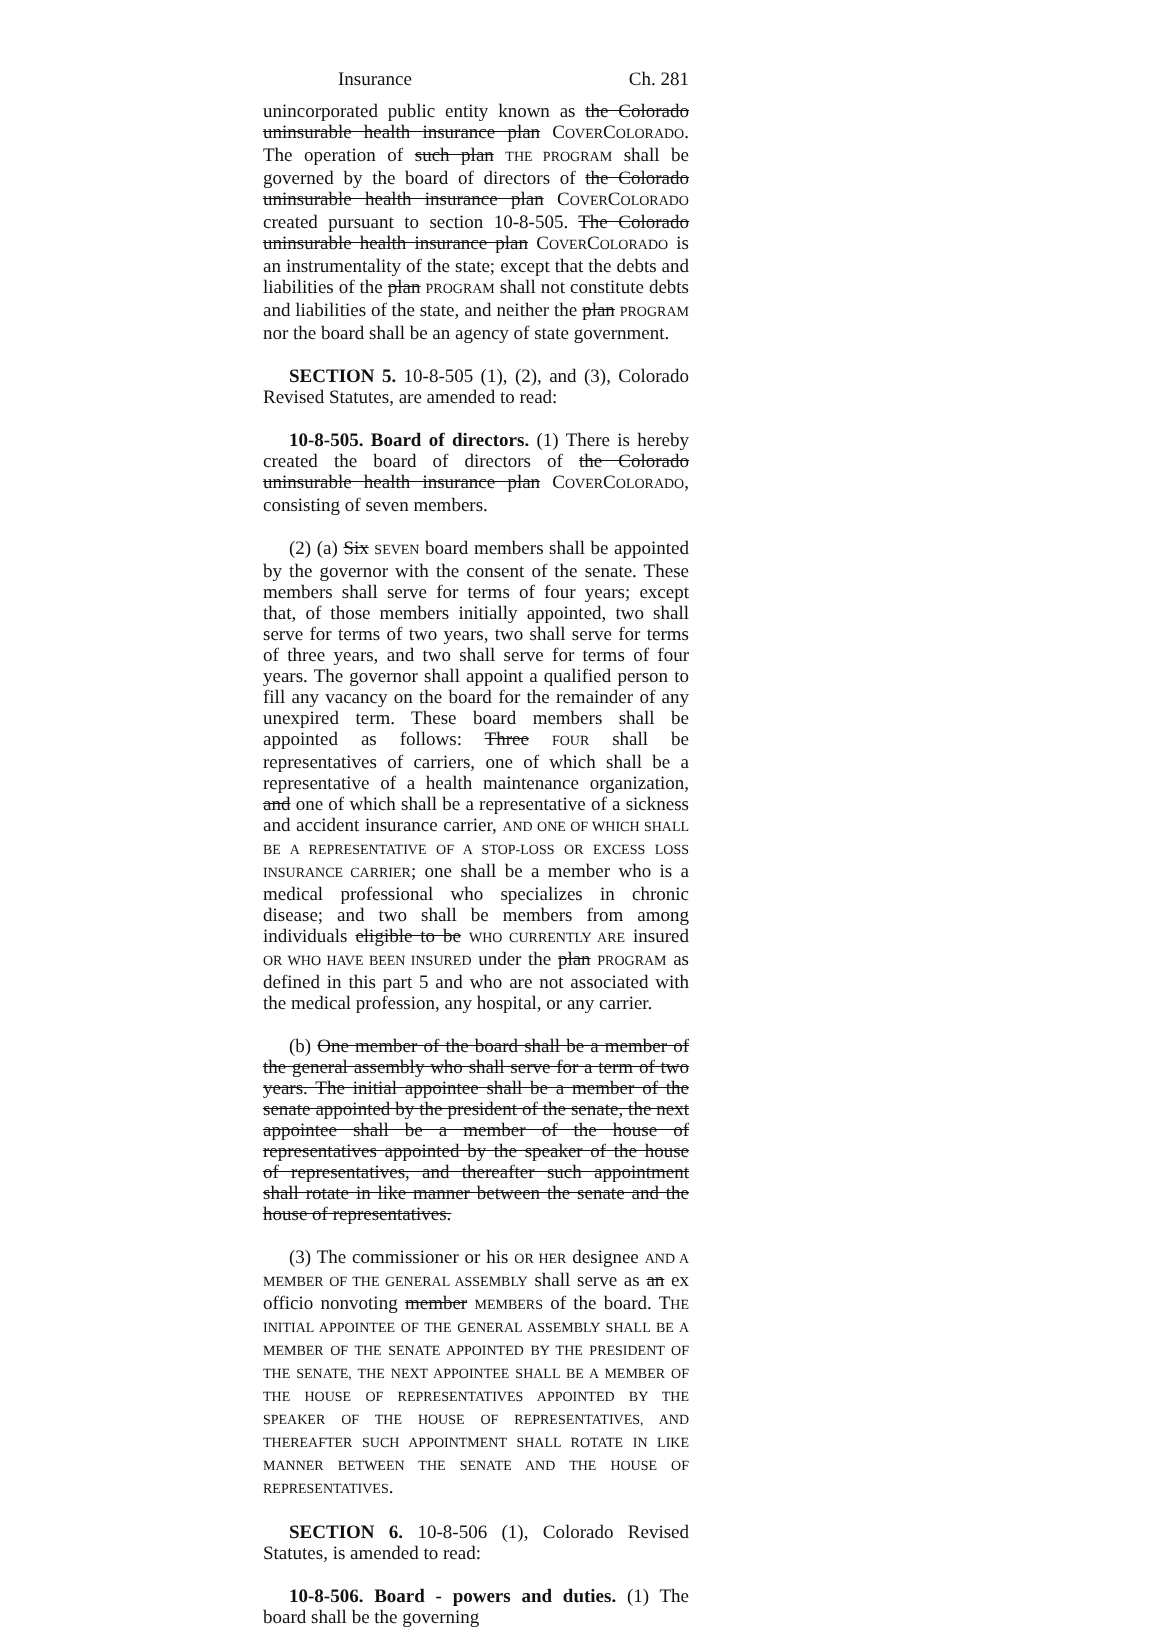Insurance Ch. 281
unincorporated public entity known as the Colorado uninsurable health insurance plan COVERCOLORADO. The operation of such plan THE PROGRAM shall be governed by the board of directors of the Colorado uninsurable health insurance plan COVERCOLORADO created pursuant to section 10-8-505. The Colorado uninsurable health insurance plan COVERCOLORADO is an instrumentality of the state; except that the debts and liabilities of the plan PROGRAM shall not constitute debts and liabilities of the state, and neither the plan PROGRAM nor the board shall be an agency of state government.
SECTION 5. 10-8-505 (1), (2), and (3), Colorado Revised Statutes, are amended to read:
10-8-505. Board of directors. (1) There is hereby created the board of directors of the Colorado uninsurable health insurance plan COVERCOLORADO, consisting of seven members.
(2) (a) Six SEVEN board members shall be appointed by the governor with the consent of the senate. These members shall serve for terms of four years; except that, of those members initially appointed, two shall serve for terms of two years, two shall serve for terms of three years, and two shall serve for terms of four years. The governor shall appoint a qualified person to fill any vacancy on the board for the remainder of any unexpired term. These board members shall be appointed as follows: Three FOUR shall be representatives of carriers, one of which shall be a representative of a health maintenance organization, and one of which shall be a representative of a sickness and accident insurance carrier, AND ONE OF WHICH SHALL BE A REPRESENTATIVE OF A STOP-LOSS OR EXCESS LOSS INSURANCE CARRIER; one shall be a member who is a medical professional who specializes in chronic disease; and two shall be members from among individuals eligible to be WHO CURRENTLY ARE insured OR WHO HAVE BEEN INSURED under the plan PROGRAM as defined in this part 5 and who are not associated with the medical profession, any hospital, or any carrier.
(b) One member of the board shall be a member of the general assembly who shall serve for a term of two years. The initial appointee shall be a member of the senate appointed by the president of the senate, the next appointee shall be a member of the house of representatives appointed by the speaker of the house of representatives, and thereafter such appointment shall rotate in like manner between the senate and the house of representatives.
(3) The commissioner or his OR HER designee AND A MEMBER OF THE GENERAL ASSEMBLY shall serve as an ex officio nonvoting member MEMBERS of the board. THE INITIAL APPOINTEE OF THE GENERAL ASSEMBLY SHALL BE A MEMBER OF THE SENATE APPOINTED BY THE PRESIDENT OF THE SENATE, THE NEXT APPOINTEE SHALL BE A MEMBER OF THE HOUSE OF REPRESENTATIVES APPOINTED BY THE SPEAKER OF THE HOUSE OF REPRESENTATIVES, AND THEREAFTER SUCH APPOINTMENT SHALL ROTATE IN LIKE MANNER BETWEEN THE SENATE AND THE HOUSE OF REPRESENTATIVES.
SECTION 6. 10-8-506 (1), Colorado Revised Statutes, is amended to read:
10-8-506. Board - powers and duties. (1) The board shall be the governing